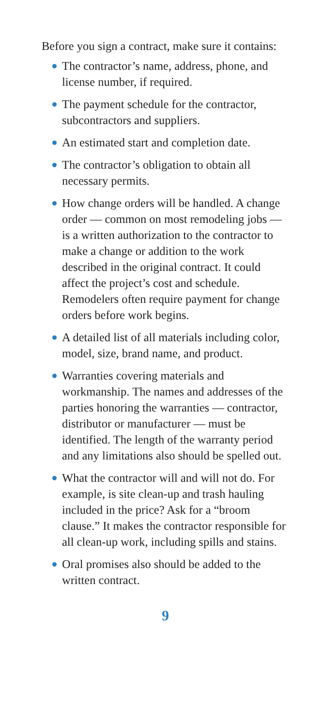Before you sign a contract, make sure it contains:
The contractor’s name, address, phone, and license number, if required.
The payment schedule for the contractor, subcontractors and suppliers.
An estimated start and completion date.
The contractor’s obligation to obtain all necessary permits.
How change orders will be handled. A change order — common on most remodeling jobs — is a written authorization to the contractor to make a change or addition to the work described in the original contract. It could affect the project’s cost and schedule. Remodelers often require payment for change orders before work begins.
A detailed list of all materials including color, model, size, brand name, and product.
Warranties covering materials and workmanship. The names and addresses of the parties honoring the warranties — contractor, distributor or manufacturer — must be identified. The length of the warranty period and any limitations also should be spelled out.
What the contractor will and will not do. For example, is site clean-up and trash hauling included in the price? Ask for a “broom clause.” It makes the contractor responsible for all clean-up work, including spills and stains.
Oral promises also should be added to the written contract.
9